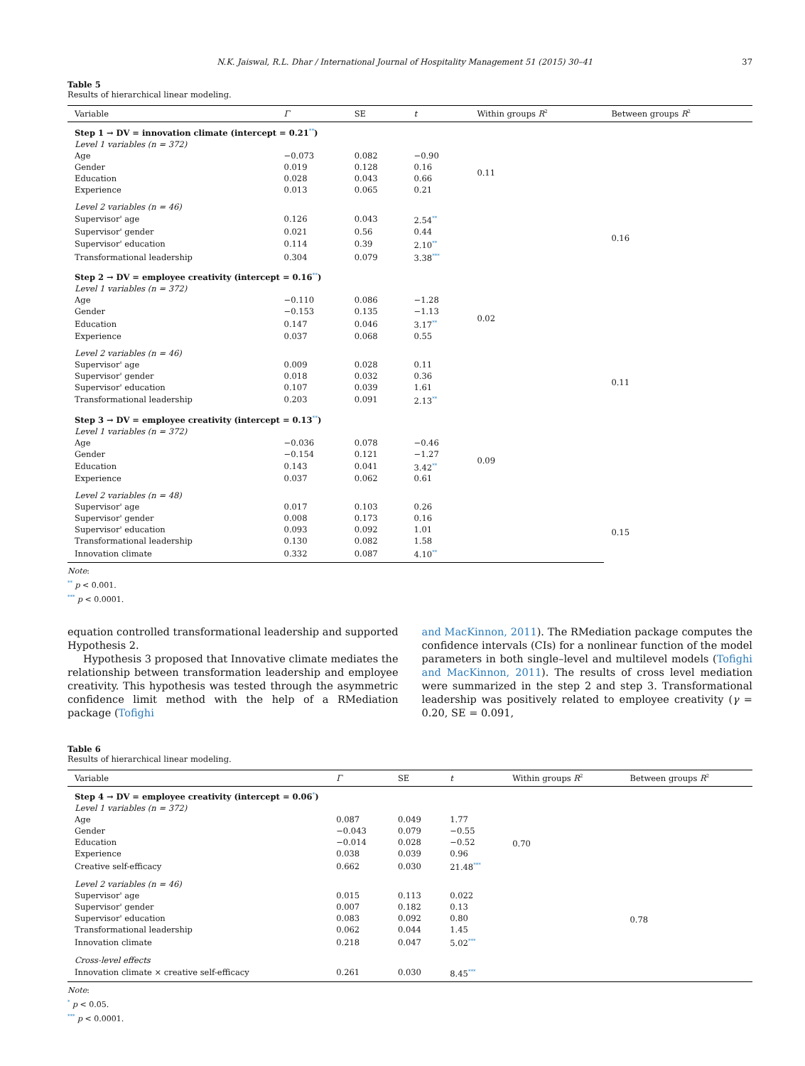N.K. Jaiswal, R.L. Dhar / International Journal of Hospitality Management 51 (2015) 30–41 37
Table 5
Results of hierarchical linear modeling.
| Variable | Γ | SE | t | Within groups R<sup>2</sup> | Between groups R<sup>2</sup> |
| --- | --- | --- | --- | --- | --- |
| Step 1 → DV = innovation climate (intercept = 0.21<sup>**</sup>) | | | | | |
| Level 1 variables (n = 372) | | | | | |
| Age | −0.073 | 0.082 | −0.90 | 0.11 | |
| Gender | 0.019 | 0.128 | 0.16 | | |
| Education | 0.028 | 0.043 | 0.66 | | |
| Experience | 0.013 | 0.065 | 0.21 | | |
| Level 2 variables (n = 46) | | | | | |
| Supervisor' age | 0.126 | 0.043 | 2.54<sup>**</sup> | | 0.16 |
| Supervisor' gender | 0.021 | 0.56 | 0.44 | | |
| Supervisor' education | 0.114 | 0.39 | 2.10<sup>**</sup> | | |
| Transformational leadership | 0.304 | 0.079 | 3.38<sup>***</sup> | | |
| Step 2 → DV = employee creativity (intercept = 0.16<sup>**</sup>) | | | | | |
| Level 1 variables (n = 372) | | | | | |
| Age | −0.110 | 0.086 | −1.28 | 0.02 | |
| Gender | −0.153 | 0.135 | −1.13 | | |
| Education | 0.147 | 0.046 | 3.17<sup>**</sup> | | |
| Experience | 0.037 | 0.068 | 0.55 | | |
| Level 2 variables (n = 46) | | | | | |
| Supervisor' age | 0.009 | 0.028 | 0.11 | | 0.11 |
| Supervisor' gender | 0.018 | 0.032 | 0.36 | | |
| Supervisor' education | 0.107 | 0.039 | 1.61 | | |
| Transformational leadership | 0.203 | 0.091 | 2.13<sup>**</sup> | | |
| Step 3 → DV = employee creativity (intercept = 0.13<sup>**</sup>) | | | | | |
| Level 1 variables (n = 372) | | | | | |
| Age | −0.036 | 0.078 | −0.46 | 0.09 | |
| Gender | −0.154 | 0.121 | −1.27 | | |
| Education | 0.143 | 0.041 | 3.42<sup>**</sup> | | |
| Experience | 0.037 | 0.062 | 0.61 | | |
| Level 2 variables (n = 48) | | | | | |
| Supervisor' age | 0.017 | 0.103 | 0.26 | | 0.15 |
| Supervisor' gender | 0.008 | 0.173 | 0.16 | | |
| Supervisor' education | 0.093 | 0.092 | 1.01 | | |
| Transformational leadership | 0.130 | 0.082 | 1.58 | | |
| Innovation climate | 0.332 | 0.087 | 4.10<sup>**</sup> | | |
Note:
<sup>**</sup> p < 0.001.
<sup>***</sup> p < 0.0001.
equation controlled transformational leadership and supported Hypothesis 2.
Hypothesis 3 proposed that Innovative climate mediates the relationship between transformation leadership and employee creativity. This hypothesis was tested through the asymmetric confidence limit method with the help of a RMediation package (Tofighi
and MacKinnon, 2011). The RMediation package computes the confidence intervals (CIs) for a nonlinear function of the model parameters in both single–level and multilevel models (Tofighi and MacKinnon, 2011). The results of cross level mediation were summarized in the step 2 and step 3. Transformational leadership was positively related to employee creativity (γ = 0.20, SE = 0.091,
Table 6
Results of hierarchical linear modeling.
| Variable | Γ | SE | t | Within groups R<sup>2</sup> | Between groups R<sup>2</sup> |
| --- | --- | --- | --- | --- | --- |
| Step 4 → DV = employee creativity (intercept = 0.06<sup>*</sup>) | | | | | |
| Level 1 variables (n = 372) | | | | | |
| Age | 0.087 | 0.049 | 1.77 | 0.70 | |
| Gender | −0.043 | 0.079 | −0.55 | | |
| Education | −0.014 | 0.028 | −0.52 | | |
| Experience | 0.038 | 0.039 | 0.96 | | |
| Creative self-efficacy | 0.662 | 0.030 | 21.48<sup>***</sup> | | |
| Level 2 variables (n = 46) | | | | | |
| Supervisor' age | 0.015 | 0.113 | 0.022 | | 0.78 |
| Supervisor' gender | 0.007 | 0.182 | 0.13 | | |
| Supervisor' education | 0.083 | 0.092 | 0.80 | | |
| Transformational leadership | 0.062 | 0.044 | 1.45 | | |
| Innovation climate | 0.218 | 0.047 | 5.02<sup>***</sup> | | |
| Cross-level effects | | | | | |
| Innovation climate × creative self-efficacy | 0.261 | 0.030 | 8.45<sup>***</sup> | | |
Note:
<sup>*</sup> p < 0.05.
<sup>***</sup> p < 0.0001.